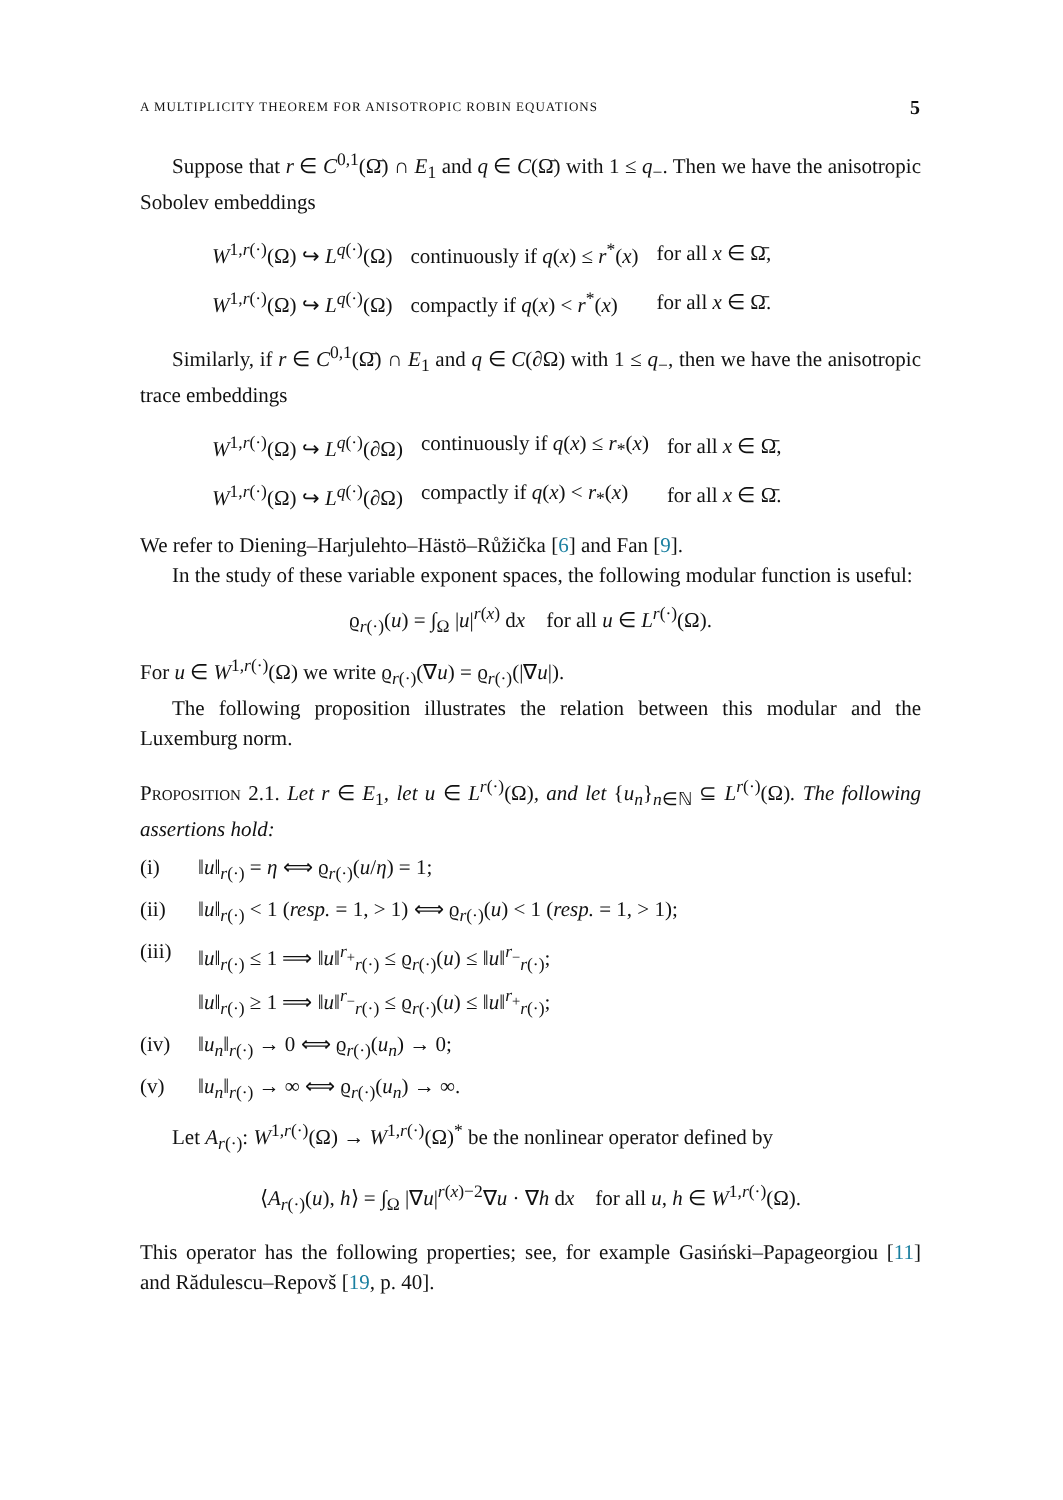A MULTIPLICITY THEOREM FOR ANISOTROPIC ROBIN EQUATIONS 5
Suppose that r ∈ C<sup>0,1</sup>(Ω̄) ∩ E<sub>1</sub> and q ∈ C(Ω̄) with 1 ≤ q<sub>−</sub>. Then we have the anisotropic Sobolev embeddings
| W<sup>1,r(·)</sup>(Ω) ↪ L<sup>q(·)</sup>(Ω) | continuously if q ( x ) ≤ r<sup>*</sup>( x ) | for all x ∈ Ω̄, |
| W<sup>1,r(·)</sup>(Ω) ↪ L<sup>q(·)</sup>(Ω) | compactly if q ( x ) < r<sup>*</sup>( x ) | for all x ∈ Ω̄. |
Similarly, if r ∈ C<sup>0,1</sup>(Ω̄) ∩ E<sub>1</sub> and q ∈ C(∂Ω) with 1 ≤ q<sub>−</sub>, then we have the anisotropic trace embeddings
| W<sup>1,r(·)</sup>(Ω) ↪ L<sup>q(·)</sup>(∂Ω) | continuously if q ( x ) ≤ r<sub>*</sub>( x ) | for all x ∈ Ω̄, |
| W<sup>1,r(·)</sup>(Ω) ↪ L<sup>q(·)</sup>(∂Ω) | compactly if q ( x ) < r<sub>*</sub>( x ) | for all x ∈ Ω̄. |
We refer to Diening–Harjulehto–Hästö–Růžička [6] and Fan [9].
In the study of these variable exponent spaces, the following modular function is useful:
ϱ<sub>r(·)</sub>(u) = ∫<sub>Ω</sub> |u|<sup>r(x)</sup> dx for all u ∈ L<sup>r(·)</sup>(Ω).
For u ∈ W<sup>1,r(·)</sup>(Ω) we write ϱ<sub>r(·)</sub>(∇u) = ϱ<sub>r(·)</sub>(|∇u|).
The following proposition illustrates the relation between this modular and the Luxemburg norm.
Proposition 2.1. Let r ∈ E<sub>1</sub>, let u ∈ L<sup>r(·)</sup>(Ω), and let {u<sub>n</sub>}<sub>n∈ℕ</sub> ⊆ L<sup>r(·)</sup>(Ω). The following assertions hold:
(i) ‖u‖<sub>r(·)</sub> = η ⟺ ϱ<sub>r(·)</sub>(u/η) = 1;
(ii) ‖u‖<sub>r(·)</sub> < 1 (resp. = 1, > 1) ⟺ ϱ<sub>r(·)</sub>(u) < 1 (resp. = 1, > 1);
(iii) ‖u‖<sub>r(·)</sub> ≤ 1 ⟹ ‖u‖<sup>r<sub>+</sub></sup><sub>r(·)</sub> ≤ ϱ<sub>r(·)</sub>(u) ≤ ‖u‖<sup>r<sub>−</sub></sup><sub>r(·)</sub>;
‖u‖<sub>r(·)</sub> ≥ 1 ⟹ ‖u‖<sup>r<sub>−</sub></sup><sub>r(·)</sub> ≤ ϱ<sub>r(·)</sub>(u) ≤ ‖u‖<sup>r<sub>+</sub></sup><sub>r(·)</sub>;
(iv) ‖u<sub>n</sub>‖<sub>r(·)</sub> → 0 ⟺ ϱ<sub>r(·)</sub>(u<sub>n</sub>) → 0;
(v) ‖u<sub>n</sub>‖<sub>r(·)</sub> → ∞ ⟺ ϱ<sub>r(·)</sub>(u<sub>n</sub>) → ∞.
Let A<sub>r(·)</sub>: W<sup>1,r(·)</sup>(Ω) → W<sup>1,r(·)</sup>(Ω)<sup>*</sup> be the nonlinear operator defined by
⟨A<sub>r(·)</sub>(u), h⟩ = ∫<sub>Ω</sub> |∇u|<sup>r(x)−2</sup>∇u · ∇h dx for all u, h ∈ W<sup>1,r(·)</sup>(Ω).
This operator has the following properties; see, for example Gasiński–Papageorgiou [11] and Rădulescu–Repovš [19, p. 40].